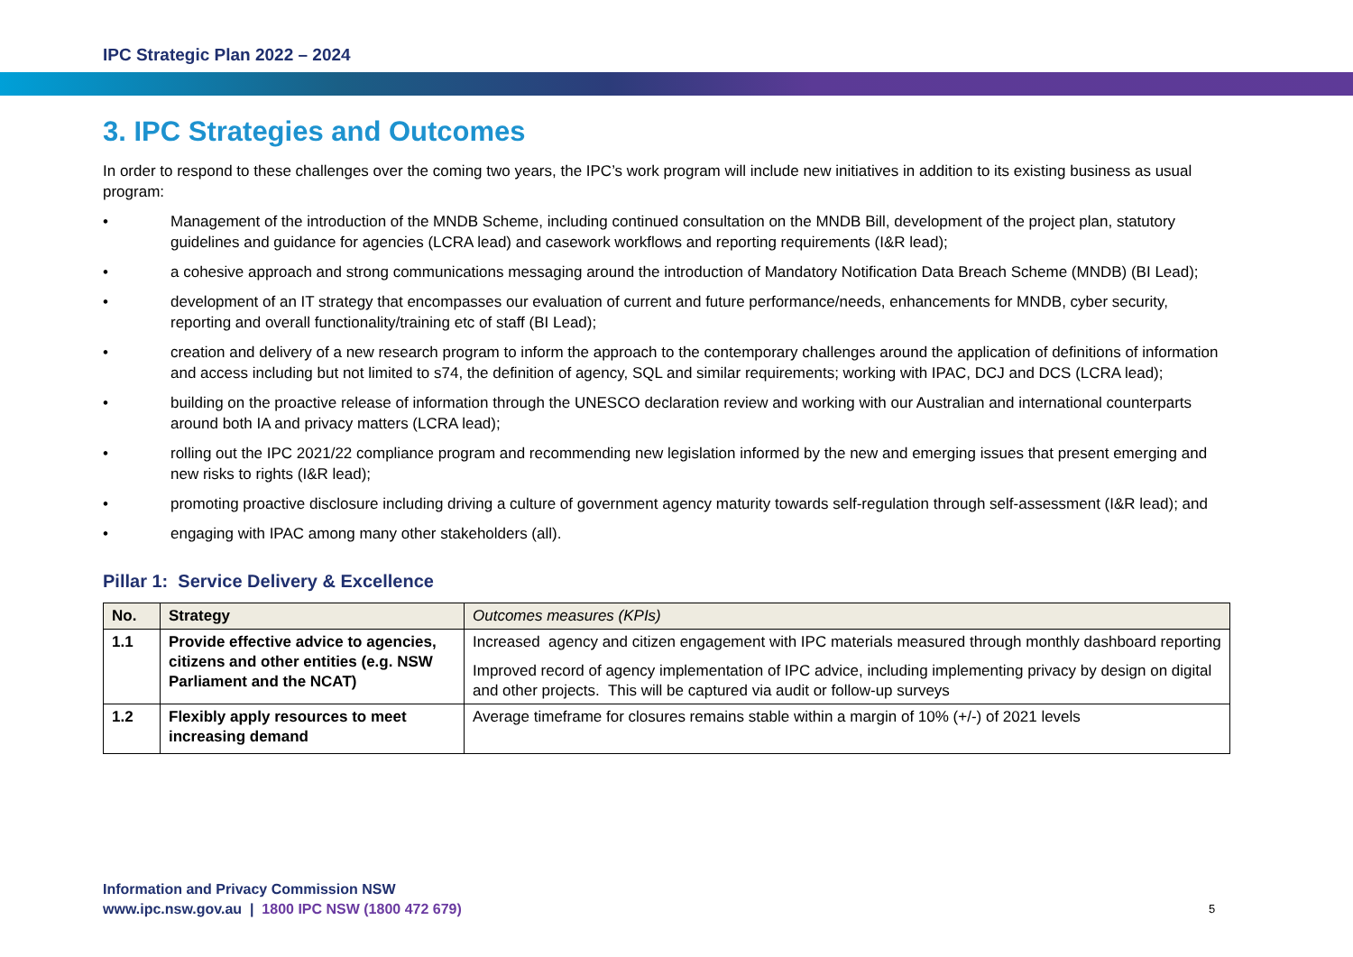IPC Strategic Plan 2022 – 2024
3. IPC Strategies and Outcomes
In order to respond to these challenges over the coming two years, the IPC’s work program will include new initiatives in addition to its existing business as usual program:
• Management of the introduction of the MNDB Scheme, including continued consultation on the MNDB Bill, development of the project plan, statutory guidelines and guidance for agencies (LCRA lead) and casework workflows and reporting requirements (I&R lead);
• a cohesive approach and strong communications messaging around the introduction of Mandatory Notification Data Breach Scheme (MNDB) (BI Lead);
• development of an IT strategy that encompasses our evaluation of current and future performance/needs, enhancements for MNDB, cyber security, reporting and overall functionality/training etc of staff (BI Lead);
• creation and delivery of a new research program to inform the approach to the contemporary challenges around the application of definitions of information and access including but not limited to s74, the definition of agency, SQL and similar requirements; working with IPAC, DCJ and DCS (LCRA lead);
• building on the proactive release of information through the UNESCO declaration review and working with our Australian and international counterparts around both IA and privacy matters (LCRA lead);
• rolling out the IPC 2021/22 compliance program and recommending new legislation informed by the new and emerging issues that present emerging and new risks to rights (I&R lead);
• promoting proactive disclosure including driving a culture of government agency maturity towards self-regulation through self-assessment (I&R lead); and
• engaging with IPAC among many other stakeholders (all).
Pillar 1: Service Delivery & Excellence
| No. | Strategy | Outcomes measures (KPIs) |
| --- | --- | --- |
| 1.1 | Provide effective advice to agencies, citizens and other entities (e.g. NSW Parliament and the NCAT) | Increased agency and citizen engagement with IPC materials measured through monthly dashboard reporting Improved record of agency implementation of IPC advice, including implementing privacy by design on digital and other projects. This will be captured via audit or follow-up surveys |
| 1.2 | Flexibly apply resources to meet increasing demand | Average timeframe for closures remains stable within a margin of 10% (+/-) of 2021 levels |
Information and Privacy Commission NSW
www.ipc.nsw.gov.au | 1800 IPC NSW (1800 472 679)
5